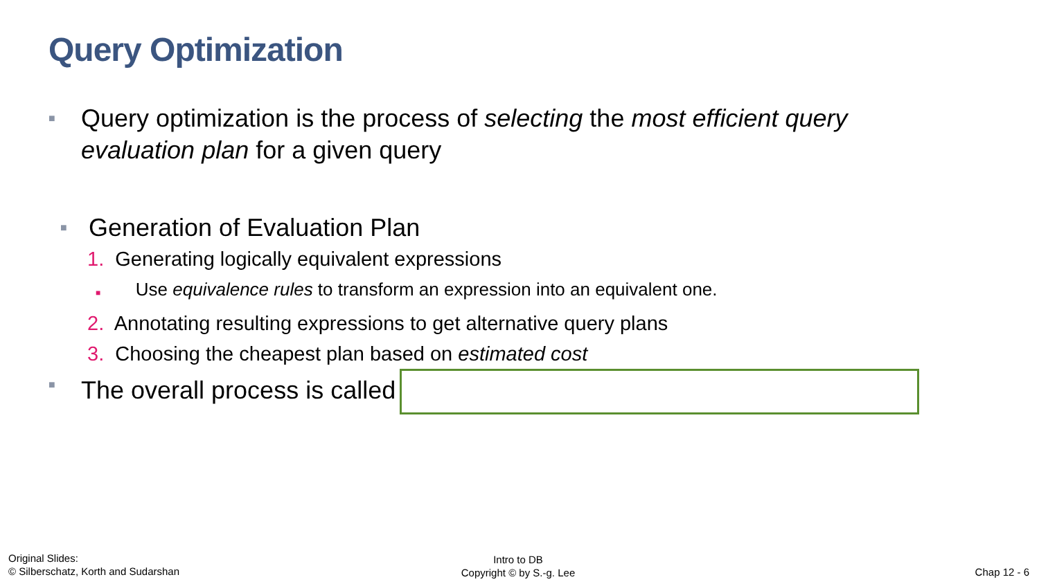Query Optimization
■ Query optimization is the process of selecting the most efficient query evaluation plan for a given query
■ Generation of Evaluation Plan
1. Generating logically equivalent expressions
■ Use equivalence rules to transform an expression into an equivalent one.
2. Annotating resulting expressions to get alternative query plans
3. Choosing the cheapest plan based on estimated cost
■ The overall process is called
Original Slides:
© Silberschatz, Korth and Sudarshan
Intro to DB
Copyright © by S.-g. Lee
Chap 12 - 6